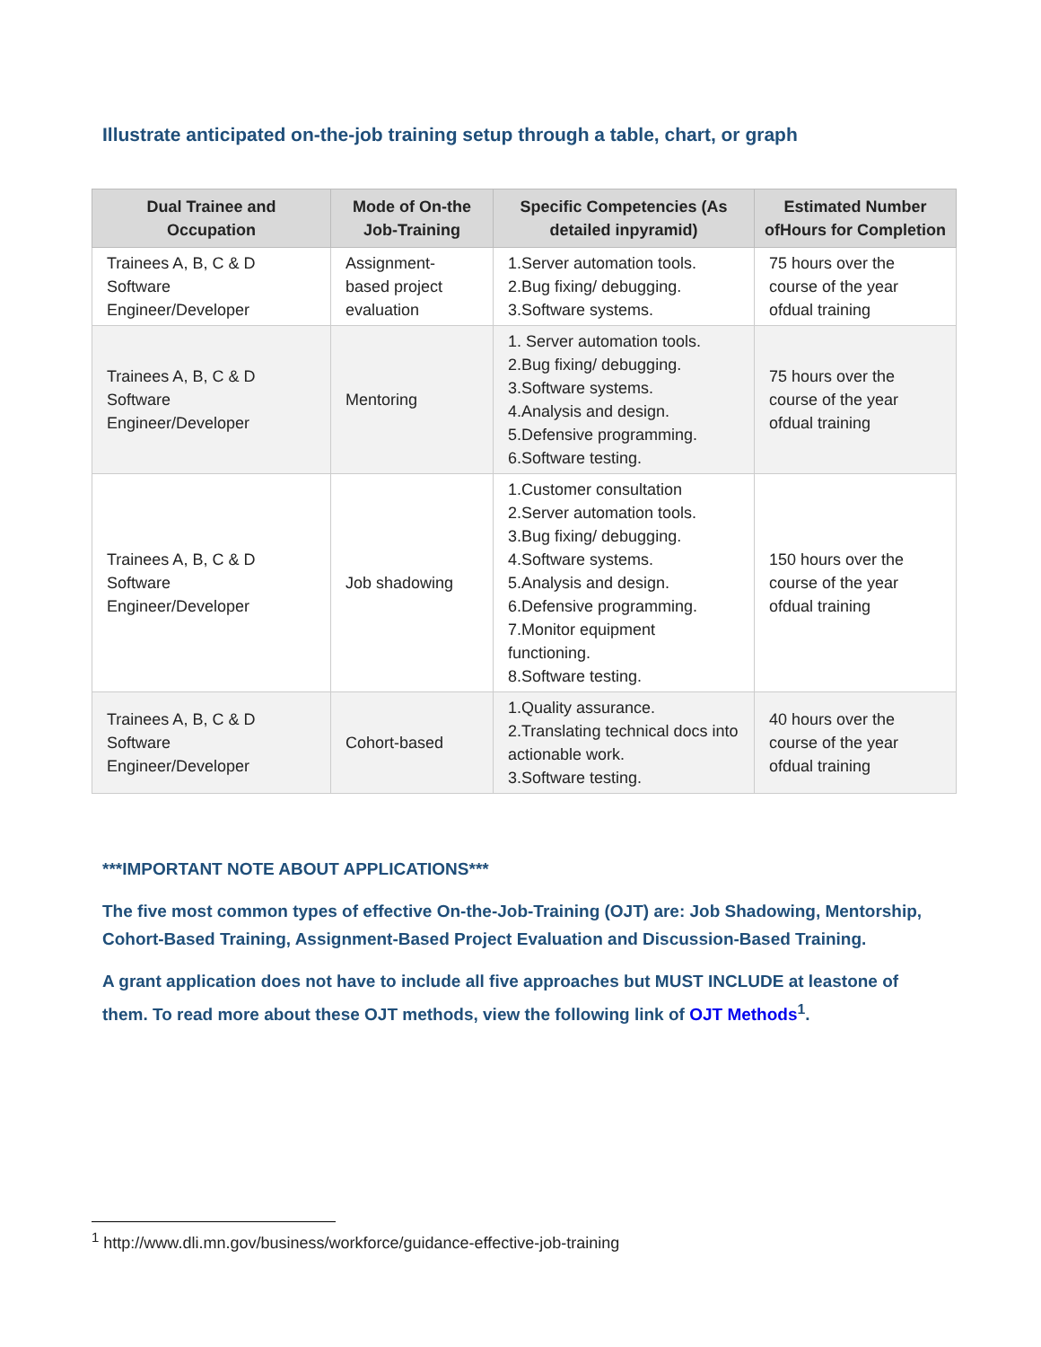Illustrate anticipated on-the-job training setup through a table, chart, or graph
| Dual Trainee and Occupation | Mode of On-the Job-Training | Specific Competencies (As detailed inpyramid) | Estimated Number ofHours for Completion |
| --- | --- | --- | --- |
| Trainees A, B, C & D Software Engineer/Developer | Assignment- based project evaluation | 1.Server automation tools. 2.Bug fixing/ debugging. 3.Software systems. | 75 hours over the course of the year ofdual training |
| Trainees A, B, C & D Software Engineer/Developer | Mentoring | 1. Server automation tools. 2.Bug fixing/ debugging. 3.Software systems. 4.Analysis and design. 5.Defensive programming. 6.Software testing. | 75 hours over the course of the year ofdual training |
| Trainees A, B, C & D Software Engineer/Developer | Job shadowing | 1.Customer consultation 2.Server automation tools. 3.Bug fixing/ debugging. 4.Software systems. 5.Analysis and design. 6.Defensive programming. 7.Monitor equipment functioning. 8.Software testing. | 150 hours over the course of the year ofdual training |
| Trainees A, B, C & D Software Engineer/Developer | Cohort-based | 1.Quality assurance. 2.Translating technical docs into actionable work. 3.Software testing. | 40 hours over the course of the year ofdual training |
***IMPORTANT NOTE ABOUT APPLICATIONS***
The five most common types of effective On-the-Job-Training (OJT) are: Job Shadowing, Mentorship, Cohort-Based Training, Assignment-Based Project Evaluation and Discussion-Based Training.
A grant application does not have to include all five approaches but MUST INCLUDE at leastone of them. To read more about these OJT methods, view the following link of OJT Methods<sup>1</sup>.
<sup>1</sup> http://www.dli.mn.gov/business/workforce/guidance-effective-job-training